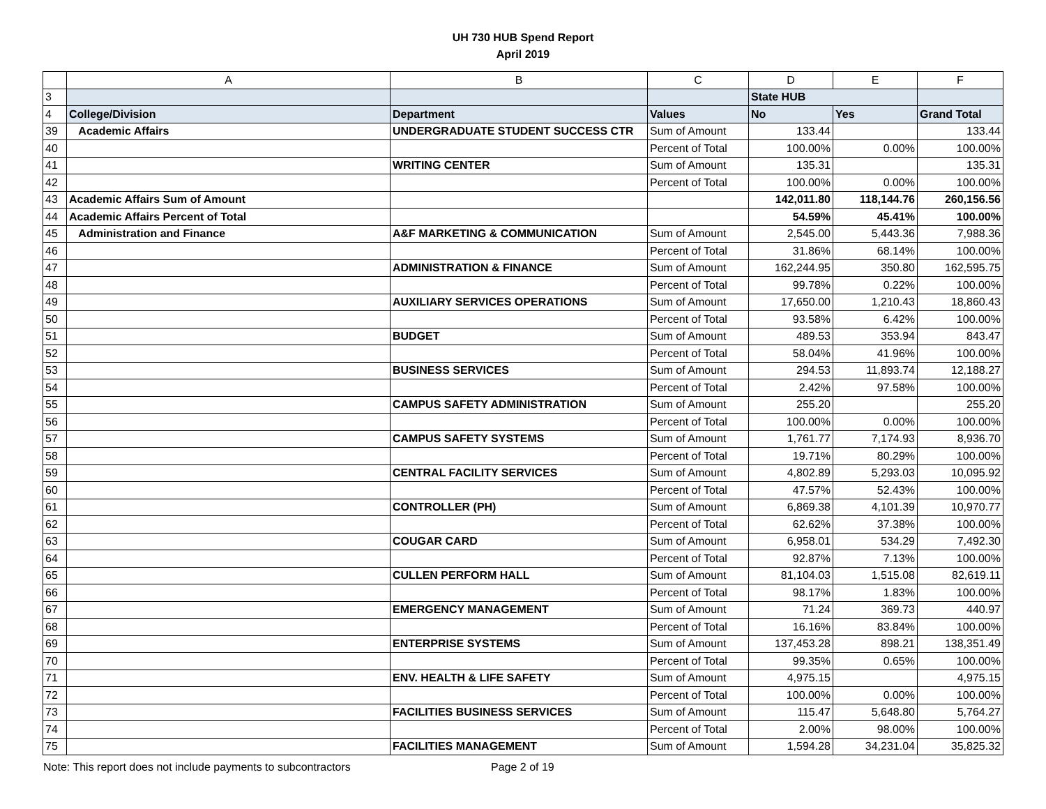UH 730 HUB Spend Report
April 2019
| | A | B | C | D | E | F |
| --- | --- | --- | --- | --- | --- | --- |
| 3 | | | | State HUB | | |
| 4 | College/Division | Department | Values | No | Yes | Grand Total |
| 39 | Academic Affairs | UNDERGRADUATE STUDENT SUCCESS CTR | Sum of Amount | 133.44 | | 133.44 |
| 40 | | | Percent of Total | 100.00% | 0.00% | 100.00% |
| 41 | | WRITING CENTER | Sum of Amount | 135.31 | | 135.31 |
| 42 | | | Percent of Total | 100.00% | 0.00% | 100.00% |
| 43 | Academic Affairs Sum of Amount | | | 142,011.80 | 118,144.76 | 260,156.56 |
| 44 | Academic Affairs Percent of Total | | | 54.59% | 45.41% | 100.00% |
| 45 | Administration and Finance | A&F MARKETING & COMMUNICATION | Sum of Amount | 2,545.00 | 5,443.36 | 7,988.36 |
| 46 | | | Percent of Total | 31.86% | 68.14% | 100.00% |
| 47 | | ADMINISTRATION & FINANCE | Sum of Amount | 162,244.95 | 350.80 | 162,595.75 |
| 48 | | | Percent of Total | 99.78% | 0.22% | 100.00% |
| 49 | | AUXILIARY SERVICES OPERATIONS | Sum of Amount | 17,650.00 | 1,210.43 | 18,860.43 |
| 50 | | | Percent of Total | 93.58% | 6.42% | 100.00% |
| 51 | | BUDGET | Sum of Amount | 489.53 | 353.94 | 843.47 |
| 52 | | | Percent of Total | 58.04% | 41.96% | 100.00% |
| 53 | | BUSINESS SERVICES | Sum of Amount | 294.53 | 11,893.74 | 12,188.27 |
| 54 | | | Percent of Total | 2.42% | 97.58% | 100.00% |
| 55 | | CAMPUS SAFETY ADMINISTRATION | Sum of Amount | 255.20 | | 255.20 |
| 56 | | | Percent of Total | 100.00% | 0.00% | 100.00% |
| 57 | | CAMPUS SAFETY SYSTEMS | Sum of Amount | 1,761.77 | 7,174.93 | 8,936.70 |
| 58 | | | Percent of Total | 19.71% | 80.29% | 100.00% |
| 59 | | CENTRAL FACILITY SERVICES | Sum of Amount | 4,802.89 | 5,293.03 | 10,095.92 |
| 60 | | | Percent of Total | 47.57% | 52.43% | 100.00% |
| 61 | | CONTROLLER (PH) | Sum of Amount | 6,869.38 | 4,101.39 | 10,970.77 |
| 62 | | | Percent of Total | 62.62% | 37.38% | 100.00% |
| 63 | | COUGAR CARD | Sum of Amount | 6,958.01 | 534.29 | 7,492.30 |
| 64 | | | Percent of Total | 92.87% | 7.13% | 100.00% |
| 65 | | CULLEN PERFORM HALL | Sum of Amount | 81,104.03 | 1,515.08 | 82,619.11 |
| 66 | | | Percent of Total | 98.17% | 1.83% | 100.00% |
| 67 | | EMERGENCY MANAGEMENT | Sum of Amount | 71.24 | 369.73 | 440.97 |
| 68 | | | Percent of Total | 16.16% | 83.84% | 100.00% |
| 69 | | ENTERPRISE SYSTEMS | Sum of Amount | 137,453.28 | 898.21 | 138,351.49 |
| 70 | | | Percent of Total | 99.35% | 0.65% | 100.00% |
| 71 | | ENV. HEALTH & LIFE SAFETY | Sum of Amount | 4,975.15 | | 4,975.15 |
| 72 | | | Percent of Total | 100.00% | 0.00% | 100.00% |
| 73 | | FACILITIES BUSINESS SERVICES | Sum of Amount | 115.47 | 5,648.80 | 5,764.27 |
| 74 | | | Percent of Total | 2.00% | 98.00% | 100.00% |
| 75 | | FACILITIES MANAGEMENT | Sum of Amount | 1,594.28 | 34,231.04 | 35,825.32 |
Note: This report does not include payments to subcontractors Page 2 of 19